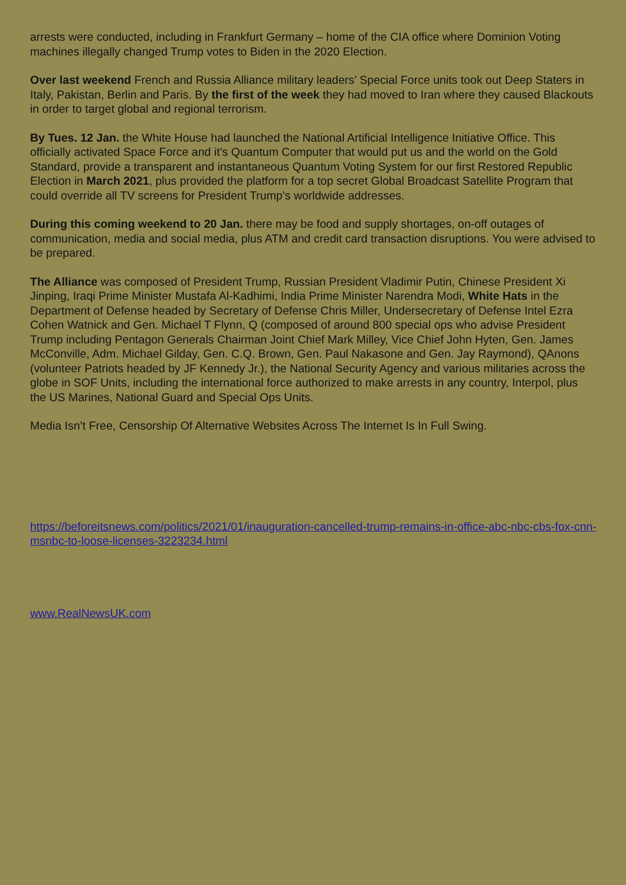arrests were conducted, including in Frankfurt Germany – home of the CIA office where Dominion Voting machines illegally changed Trump votes to Biden in the 2020 Election.
Over last weekend French and Russia Alliance military leaders’ Special Force units took out Deep Staters in Italy, Pakistan, Berlin and Paris. By the first of the week they had moved to Iran where they caused Blackouts in order to target global and regional terrorism.
By Tues. 12 Jan. the White House had launched the National Artificial Intelligence Initiative Office. This officially activated Space Force and it’s Quantum Computer that would put us and the world on the Gold Standard, provide a transparent and instantaneous Quantum Voting System for our first Restored Republic Election in March 2021, plus provided the platform for a top secret Global Broadcast Satellite Program that could override all TV screens for President Trump’s worldwide addresses.
During this coming weekend to 20 Jan. there may be food and supply shortages, on-off outages of communication, media and social media, plus ATM and credit card transaction disruptions. You were advised to be prepared.
The Alliance was composed of President Trump, Russian President Vladimir Putin, Chinese President Xi Jinping, Iraqi Prime Minister Mustafa Al-Kadhimi, India Prime Minister Narendra Modi, White Hats in the Department of Defense headed by Secretary of Defense Chris Miller, Undersecretary of Defense Intel Ezra Cohen Watnick and Gen. Michael T Flynn, Q (composed of around 800 special ops who advise President Trump including Pentagon Generals Chairman Joint Chief Mark Milley, Vice Chief John Hyten, Gen. James McConville, Adm. Michael Gilday, Gen. C.Q. Brown, Gen. Paul Nakasone and Gen. Jay Raymond), QAnons (volunteer Patriots headed by JF Kennedy Jr.), the National Security Agency and various militaries across the globe in SOF Units, including the international force authorized to make arrests in any country, Interpol, plus the US Marines, National Guard and Special Ops Units.
Media Isn’t Free, Censorship Of Alternative Websites Across The Internet Is In Full Swing.
https://beforeitsnews.com/politics/2021/01/inauguration-cancelled-trump-remains-in-office-abc-nbc-cbs-fox-cnn-msnbc-to-loose-licenses-3223234.html
www.RealNewsUK.com